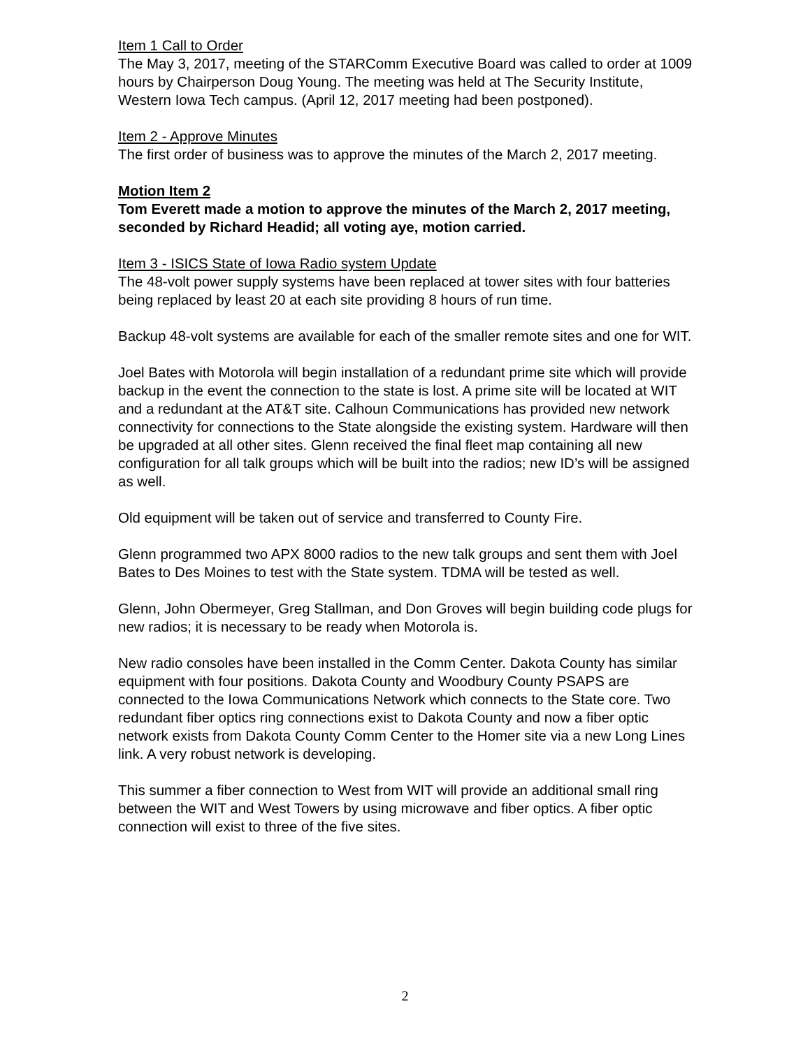Item 1 Call to Order
The May 3, 2017, meeting of the STARComm Executive Board was called to order at 1009 hours by Chairperson Doug Young. The meeting was held at The Security Institute, Western Iowa Tech campus. (April 12, 2017 meeting had been postponed).
Item 2 - Approve Minutes
The first order of business was to approve the minutes of the March 2, 2017 meeting.
Motion Item 2
Tom Everett made a motion to approve the minutes of the March 2, 2017 meeting, seconded by Richard Headid; all voting aye, motion carried.
Item 3 - ISICS State of Iowa Radio system Update
The 48-volt power supply systems have been replaced at tower sites with four batteries being replaced by least 20 at each site providing 8 hours of run time.
Backup 48-volt systems are available for each of the smaller remote sites and one for WIT.
Joel Bates with Motorola will begin installation of a redundant prime site which will provide backup in the event the connection to the state is lost. A prime site will be located at WIT and a redundant at the AT&T site. Calhoun Communications has provided new network connectivity for connections to the State alongside the existing system. Hardware will then be upgraded at all other sites. Glenn received the final fleet map containing all new configuration for all talk groups which will be built into the radios; new ID’s will be assigned as well.
Old equipment will be taken out of service and transferred to County Fire.
Glenn programmed two APX 8000 radios to the new talk groups and sent them with Joel Bates to Des Moines to test with the State system. TDMA will be tested as well.
Glenn, John Obermeyer, Greg Stallman, and Don Groves will begin building code plugs for new radios; it is necessary to be ready when Motorola is.
New radio consoles have been installed in the Comm Center. Dakota County has similar equipment with four positions. Dakota County and Woodbury County PSAPS are connected to the Iowa Communications Network which connects to the State core. Two redundant fiber optics ring connections exist to Dakota County and now a fiber optic network exists from Dakota County Comm Center to the Homer site via a new Long Lines link. A very robust network is developing.
This summer a fiber connection to West from WIT will provide an additional small ring between the WIT and West Towers by using microwave and fiber optics. A fiber optic connection will exist to three of the five sites.
2